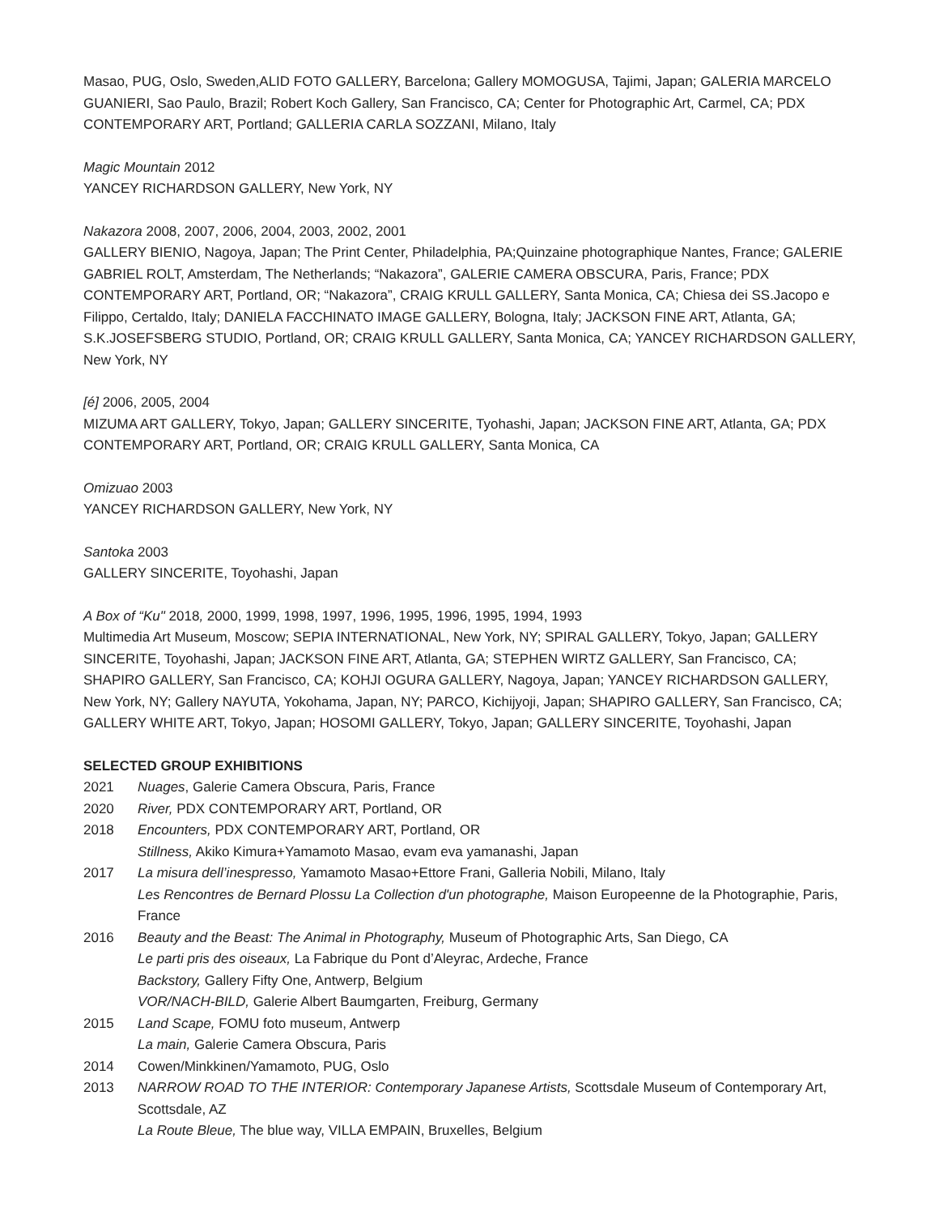Masao, PUG, Oslo, Sweden,ALID FOTO GALLERY, Barcelona; Gallery MOMOGUSA, Tajimi, Japan; GALERIA MARCELO GUANIERI, Sao Paulo, Brazil; Robert Koch Gallery, San Francisco, CA; Center for Photographic Art, Carmel, CA; PDX CONTEMPORARY ART, Portland; GALLERIA CARLA SOZZANI, Milano, Italy
Magic Mountain 2012
YANCEY RICHARDSON GALLERY, New York, NY
Nakazora 2008, 2007, 2006, 2004, 2003, 2002, 2001
GALLERY BIENIO, Nagoya, Japan; The Print Center, Philadelphia, PA;Quinzaine photographique Nantes, France; GALERIE GABRIEL ROLT, Amsterdam, The Netherlands; “Nakazora”, GALERIE CAMERA OBSCURA, Paris, France; PDX CONTEMPORARY ART, Portland, OR; “Nakazora”, CRAIG KRULL GALLERY, Santa Monica, CA; Chiesa dei SS.Jacopo e Filippo, Certaldo, Italy; DANIELA FACCHINATO IMAGE GALLERY, Bologna, Italy; JACKSON FINE ART, Atlanta, GA; S.K.JOSEFSBERG STUDIO, Portland, OR; CRAIG KRULL GALLERY, Santa Monica, CA; YANCEY RICHARDSON GALLERY, New York, NY
[é] 2006, 2005, 2004
MIZUMA ART GALLERY, Tokyo, Japan; GALLERY SINCERITE, Tyohashi, Japan; JACKSON FINE ART, Atlanta, GA; PDX CONTEMPORARY ART, Portland, OR; CRAIG KRULL GALLERY, Santa Monica, CA
Omizuao 2003
YANCEY RICHARDSON GALLERY, New York, NY
Santoka 2003
GALLERY SINCERITE, Toyohashi, Japan
A Box of “Ku" 2018, 2000, 1999, 1998, 1997, 1996, 1995, 1996, 1995, 1994, 1993
Multimedia Art Museum, Moscow; SEPIA INTERNATIONAL, New York, NY; SPIRAL GALLERY, Tokyo, Japan; GALLERY SINCERITE, Toyohashi, Japan; JACKSON FINE ART, Atlanta, GA; STEPHEN WIRTZ GALLERY, San Francisco, CA; SHAPIRO GALLERY, San Francisco, CA; KOHJI OGURA GALLERY, Nagoya, Japan; YANCEY RICHARDSON GALLERY, New York, NY; Gallery NAYUTA, Yokohama, Japan, NY; PARCO, Kichijyoji, Japan; SHAPIRO GALLERY, San Francisco, CA; GALLERY WHITE ART, Tokyo, Japan; HOSOMI GALLERY, Tokyo, Japan; GALLERY SINCERITE, Toyohashi, Japan
SELECTED GROUP EXHIBITIONS
2021 Nuages, Galerie Camera Obscura, Paris, France
2020 River, PDX CONTEMPORARY ART, Portland, OR
2018 Encounters, PDX CONTEMPORARY ART, Portland, OR
Stillness, Akiko Kimura+Yamamoto Masao, evam eva yamanashi, Japan
2017 La misura dell’inespresso, Yamamoto Masao+Ettore Frani, Galleria Nobili, Milano, Italy
Les Rencontres de Bernard Plossu La Collection d'un photographe, Maison Europeenne de la Photographie, Paris, France
2016 Beauty and the Beast: The Animal in Photography, Museum of Photographic Arts, San Diego, CA
Le parti pris des oiseaux, La Fabrique du Pont d’Aleyrac, Ardeche, France
Backstory, Gallery Fifty One, Antwerp, Belgium
VOR/NACH-BILD, Galerie Albert Baumgarten, Freiburg, Germany
2015 Land Scape, FOMU foto museum, Antwerp
La main, Galerie Camera Obscura, Paris
2014 Cowen/Minkkinen/Yamamoto, PUG, Oslo
2013 NARROW ROAD TO THE INTERIOR: Contemporary Japanese Artists, Scottsdale Museum of Contemporary Art, Scottsdale, AZ
La Route Bleue, The blue way, VILLA EMPAIN, Bruxelles, Belgium